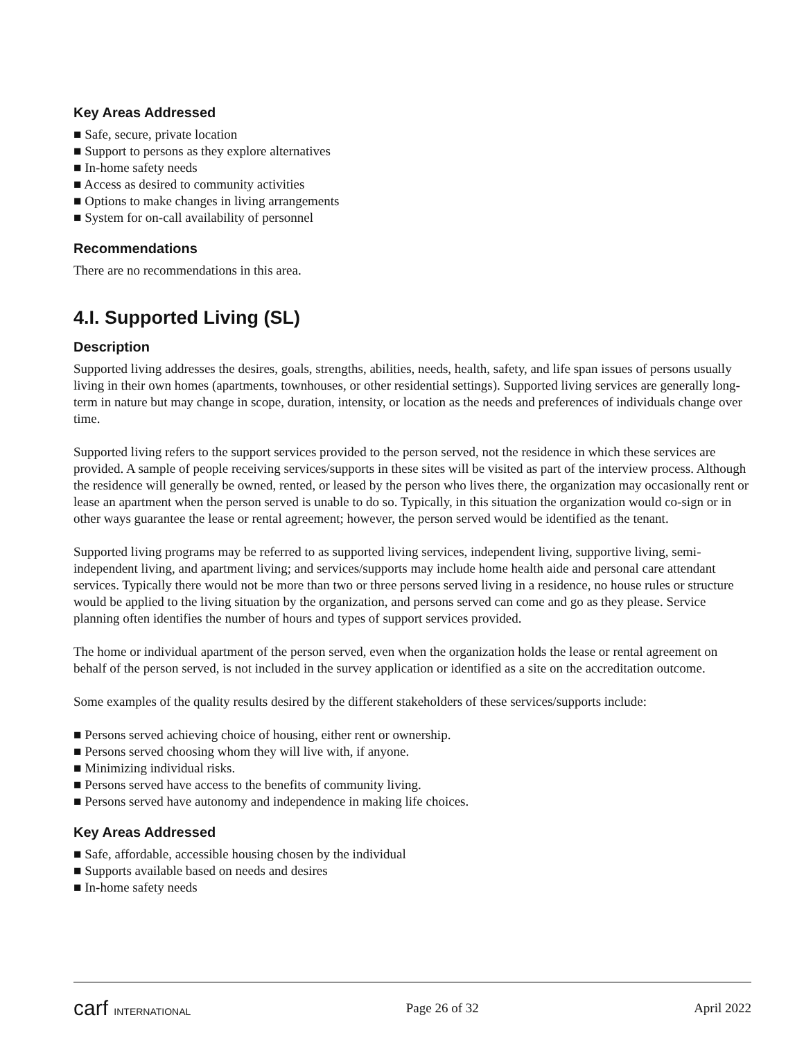Key Areas Addressed
■ Safe, secure, private location
■ Support to persons as they explore alternatives
■ In-home safety needs
■ Access as desired to community activities
■ Options to make changes in living arrangements
■ System for on-call availability of personnel
Recommendations
There are no recommendations in this area.
4.I. Supported Living (SL)
Description
Supported living addresses the desires, goals, strengths, abilities, needs, health, safety, and life span issues of persons usually living in their own homes (apartments, townhouses, or other residential settings). Supported living services are generally long-term in nature but may change in scope, duration, intensity, or location as the needs and preferences of individuals change over time.
Supported living refers to the support services provided to the person served, not the residence in which these services are provided. A sample of people receiving services/supports in these sites will be visited as part of the interview process. Although the residence will generally be owned, rented, or leased by the person who lives there, the organization may occasionally rent or lease an apartment when the person served is unable to do so. Typically, in this situation the organization would co-sign or in other ways guarantee the lease or rental agreement; however, the person served would be identified as the tenant.
Supported living programs may be referred to as supported living services, independent living, supportive living, semi-independent living, and apartment living; and services/supports may include home health aide and personal care attendant services. Typically there would not be more than two or three persons served living in a residence, no house rules or structure would be applied to the living situation by the organization, and persons served can come and go as they please. Service planning often identifies the number of hours and types of support services provided.
The home or individual apartment of the person served, even when the organization holds the lease or rental agreement on behalf of the person served, is not included in the survey application or identified as a site on the accreditation outcome.
Some examples of the quality results desired by the different stakeholders of these services/supports include:
■ Persons served achieving choice of housing, either rent or ownership.
■ Persons served choosing whom they will live with, if anyone.
■ Minimizing individual risks.
■ Persons served have access to the benefits of community living.
■ Persons served have autonomy and independence in making life choices.
Key Areas Addressed
■ Safe, affordable, accessible housing chosen by the individual
■ Supports available based on needs and desires
■ In-home safety needs
carf INTERNATIONAL Page 26 of 32 April 2022